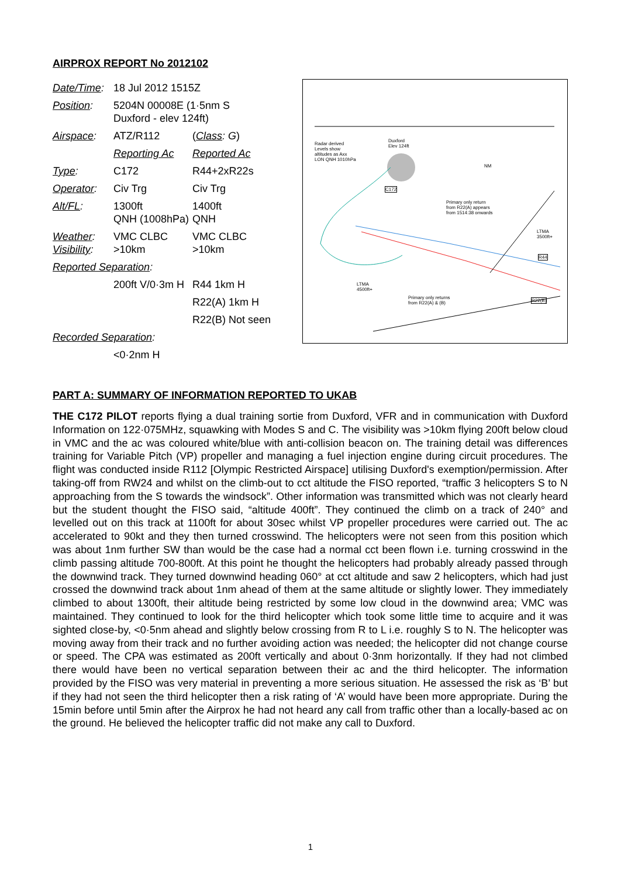AIRPROX REPORT No 2012102
| Date/Time : | 18 Jul 2012 1515Z | |
| Position : | 5204N 00008E (1·5nm S Duxford - elev 124ft) | |
| Airspace : | ATZ/R112 | ( Class : G ) |
| | Reporting Ac | Reported Ac |
| Type : | C172 | R44+2xR22s |
| Operator : | Civ Trg | Civ Trg |
| Alt/FL : | 1300ft QNH (1008hPa) | 1400ft QNH |
| Weather : Visibility : | VMC CLBC >10km | VMC CLBC >10km |
| Reported Separation : | | |
| | 200ft V/0·3m H | R44 1km H |
| | | R22(A) 1km H |
| | | R22(B) Not seen |
| Recorded Separation : | | |
| | <0·2nm H | |
Radar derived
Levels show
altitudes as Axx
LON QNH 1010hPa
Duxford
Elev 124ft
C172
Primary only return
from R22(A) appears
from 1514:38 onwards
Primary only returns
from R22(A) & (B)
LTMA
3500ft+
LTMA
4500ft+
R44
R22(B)
NM
PART A: SUMMARY OF INFORMATION REPORTED TO UKAB
THE C172 PILOT reports flying a dual training sortie from Duxford, VFR and in communication with Duxford Information on 122·075MHz, squawking with Modes S and C. The visibility was >10km flying 200ft below cloud in VMC and the ac was coloured white/blue with anti-collision beacon on. The training detail was differences training for Variable Pitch (VP) propeller and managing a fuel injection engine during circuit procedures. The flight was conducted inside R112 [Olympic Restricted Airspace] utilising Duxford's exemption/permission. After taking-off from RW24 and whilst on the climb-out to cct altitude the FISO reported, “traffic 3 helicopters S to N approaching from the S towards the windsock”. Other information was transmitted which was not clearly heard but the student thought the FISO said, “altitude 400ft”. They continued the climb on a track of 240° and levelled out on this track at 1100ft for about 30sec whilst VP propeller procedures were carried out. The ac accelerated to 90kt and they then turned crosswind. The helicopters were not seen from this position which was about 1nm further SW than would be the case had a normal cct been flown i.e. turning crosswind in the climb passing altitude 700-800ft. At this point he thought the helicopters had probably already passed through the downwind track. They turned downwind heading 060° at cct altitude and saw 2 helicopters, which had just crossed the downwind track about 1nm ahead of them at the same altitude or slightly lower. They immediately climbed to about 1300ft, their altitude being restricted by some low cloud in the downwind area; VMC was maintained. They continued to look for the third helicopter which took some little time to acquire and it was sighted close-by, <0·5nm ahead and slightly below crossing from R to L i.e. roughly S to N. The helicopter was moving away from their track and no further avoiding action was needed; the helicopter did not change course or speed. The CPA was estimated as 200ft vertically and about 0·3nm horizontally. If they had not climbed there would have been no vertical separation between their ac and the third helicopter. The information provided by the FISO was very material in preventing a more serious situation. He assessed the risk as ‘B’ but if they had not seen the third helicopter then a risk rating of ‘A’ would have been more appropriate. During the 15min before until 5min after the Airprox he had not heard any call from traffic other than a locally-based ac on the ground. He believed the helicopter traffic did not make any call to Duxford.
1